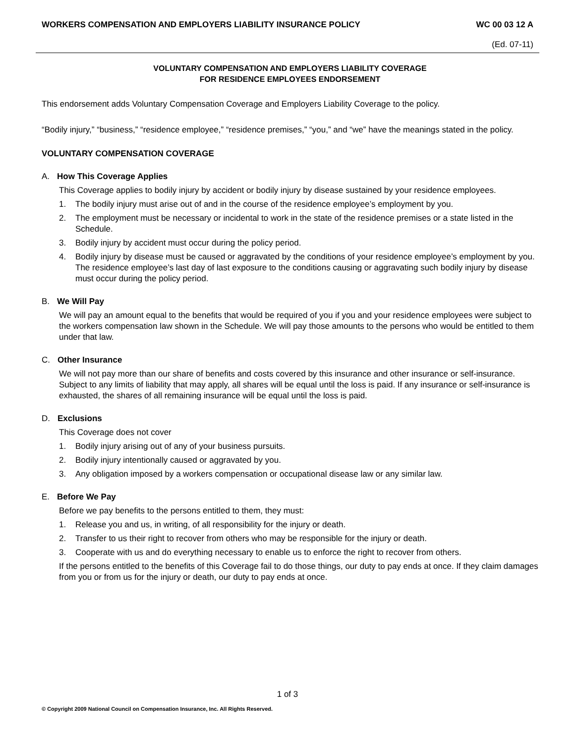WORKERS COMPENSATION AND EMPLOYERS LIABILITY INSURANCE POLICY WC 00 03 12 A
(Ed. 07-11)
VOLUNTARY COMPENSATION AND EMPLOYERS LIABILITY COVERAGE
FOR RESIDENCE EMPLOYEES ENDORSEMENT
This endorsement adds Voluntary Compensation Coverage and Employers Liability Coverage to the policy.
“Bodily injury,” “business,” “residence employee,” “residence premises,” “you,” and “we” have the meanings stated in the policy.
VOLUNTARY COMPENSATION COVERAGE
A. How This Coverage Applies
This Coverage applies to bodily injury by accident or bodily injury by disease sustained by your residence employees.
1. The bodily injury must arise out of and in the course of the residence employee’s employment by you.
2. The employment must be necessary or incidental to work in the state of the residence premises or a state listed in the Schedule.
3. Bodily injury by accident must occur during the policy period.
4. Bodily injury by disease must be caused or aggravated by the conditions of your residence employee’s employment by you. The residence employee’s last day of last exposure to the conditions causing or aggravating such bodily injury by disease must occur during the policy period.
B. We Will Pay
We will pay an amount equal to the benefits that would be required of you if you and your residence employees were subject to the workers compensation law shown in the Schedule. We will pay those amounts to the persons who would be entitled to them under that law.
C. Other Insurance
We will not pay more than our share of benefits and costs covered by this insurance and other insurance or self-insurance. Subject to any limits of liability that may apply, all shares will be equal until the loss is paid. If any insurance or self-insurance is exhausted, the shares of all remaining insurance will be equal until the loss is paid.
D. Exclusions
This Coverage does not cover
1. Bodily injury arising out of any of your business pursuits.
2. Bodily injury intentionally caused or aggravated by you.
3. Any obligation imposed by a workers compensation or occupational disease law or any similar law.
E. Before We Pay
Before we pay benefits to the persons entitled to them, they must:
1. Release you and us, in writing, of all responsibility for the injury or death.
2. Transfer to us their right to recover from others who may be responsible for the injury or death.
3. Cooperate with us and do everything necessary to enable us to enforce the right to recover from others.
If the persons entitled to the benefits of this Coverage fail to do those things, our duty to pay ends at once. If they claim damages from you or from us for the injury or death, our duty to pay ends at once.
1 of 3
© Copyright 2009 National Council on Compensation Insurance, Inc. All Rights Reserved.